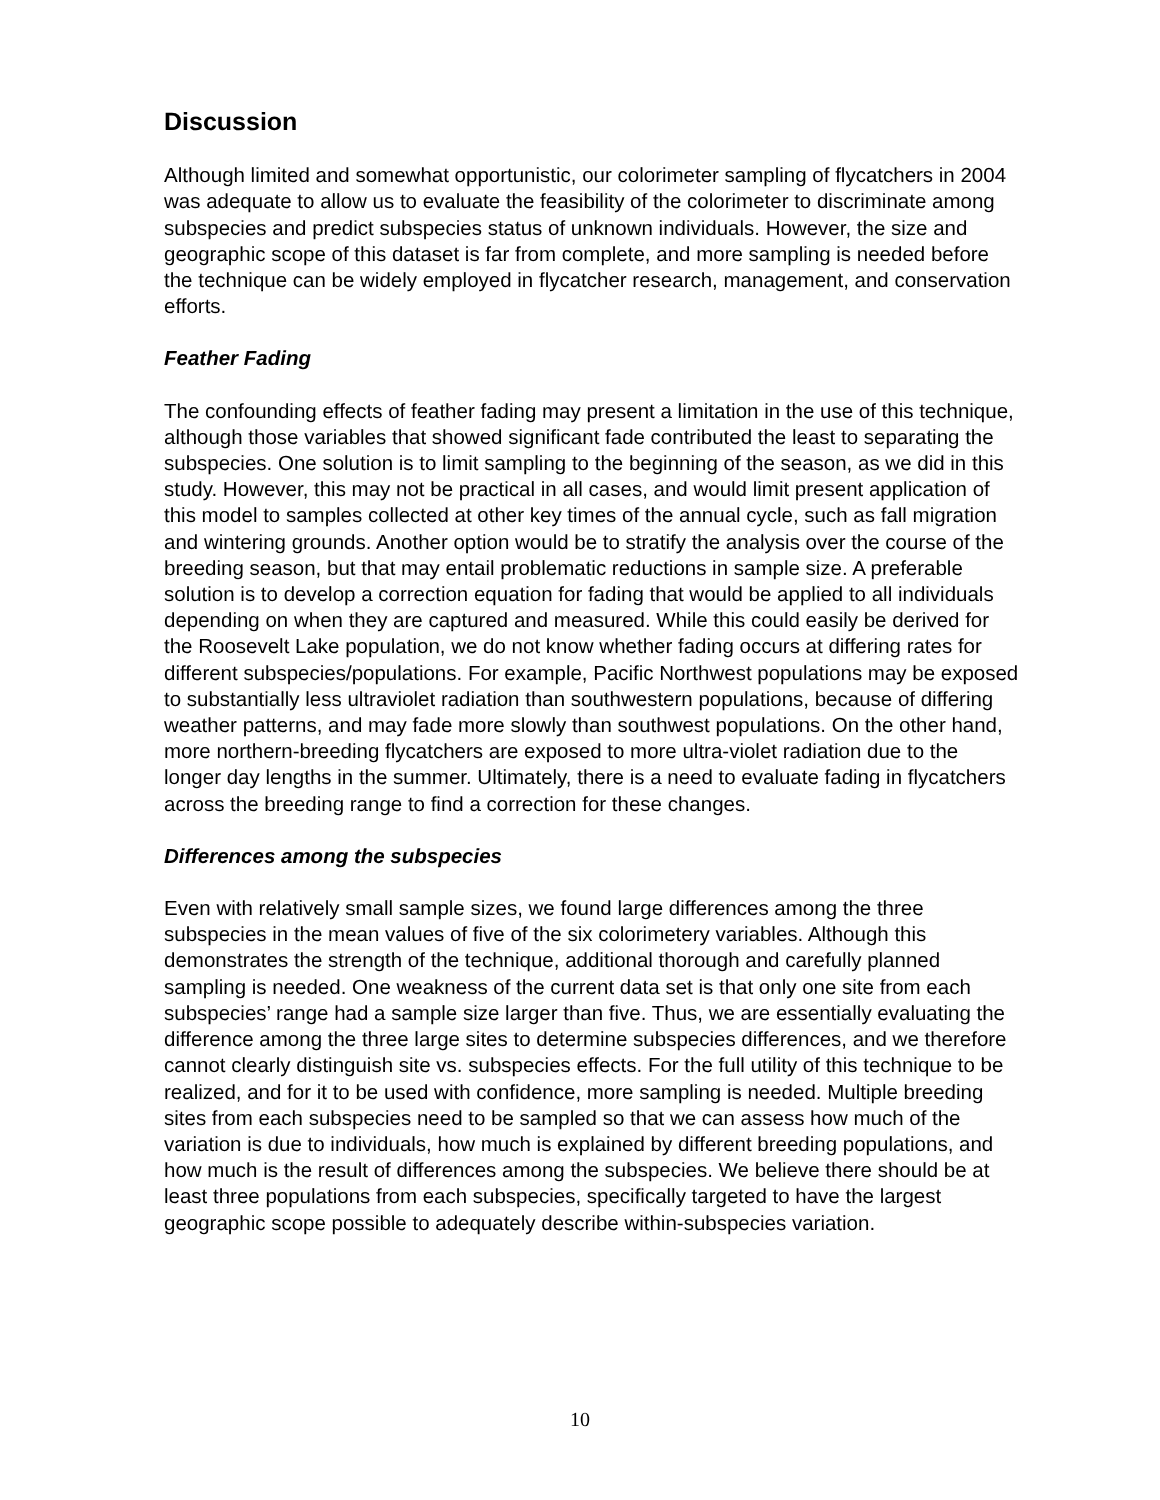Discussion
Although limited and somewhat opportunistic, our colorimeter sampling of flycatchers in 2004 was adequate to allow us to evaluate the feasibility of the colorimeter to discriminate among subspecies and predict subspecies status of unknown individuals. However, the size and geographic scope of this dataset is far from complete, and more sampling is needed before the technique can be widely employed in flycatcher research, management, and conservation efforts.
Feather Fading
The confounding effects of feather fading may present a limitation in the use of this technique, although those variables that showed significant fade contributed the least to separating the subspecies. One solution is to limit sampling to the beginning of the season, as we did in this study. However, this may not be practical in all cases, and would limit present application of this model to samples collected at other key times of the annual cycle, such as fall migration and wintering grounds. Another option would be to stratify the analysis over the course of the breeding season, but that may entail problematic reductions in sample size. A preferable solution is to develop a correction equation for fading that would be applied to all individuals depending on when they are captured and measured. While this could easily be derived for the Roosevelt Lake population, we do not know whether fading occurs at differing rates for different subspecies/populations. For example, Pacific Northwest populations may be exposed to substantially less ultraviolet radiation than southwestern populations, because of differing weather patterns, and may fade more slowly than southwest populations. On the other hand, more northern-breeding flycatchers are exposed to more ultra-violet radiation due to the longer day lengths in the summer. Ultimately, there is a need to evaluate fading in flycatchers across the breeding range to find a correction for these changes.
Differences among the subspecies
Even with relatively small sample sizes, we found large differences among the three subspecies in the mean values of five of the six colorimetery variables. Although this demonstrates the strength of the technique, additional thorough and carefully planned sampling is needed. One weakness of the current data set is that only one site from each subspecies’ range had a sample size larger than five. Thus, we are essentially evaluating the difference among the three large sites to determine subspecies differences, and we therefore cannot clearly distinguish site vs. subspecies effects. For the full utility of this technique to be realized, and for it to be used with confidence, more sampling is needed. Multiple breeding sites from each subspecies need to be sampled so that we can assess how much of the variation is due to individuals, how much is explained by different breeding populations, and how much is the result of differences among the subspecies. We believe there should be at least three populations from each subspecies, specifically targeted to have the largest geographic scope possible to adequately describe within-subspecies variation.
10